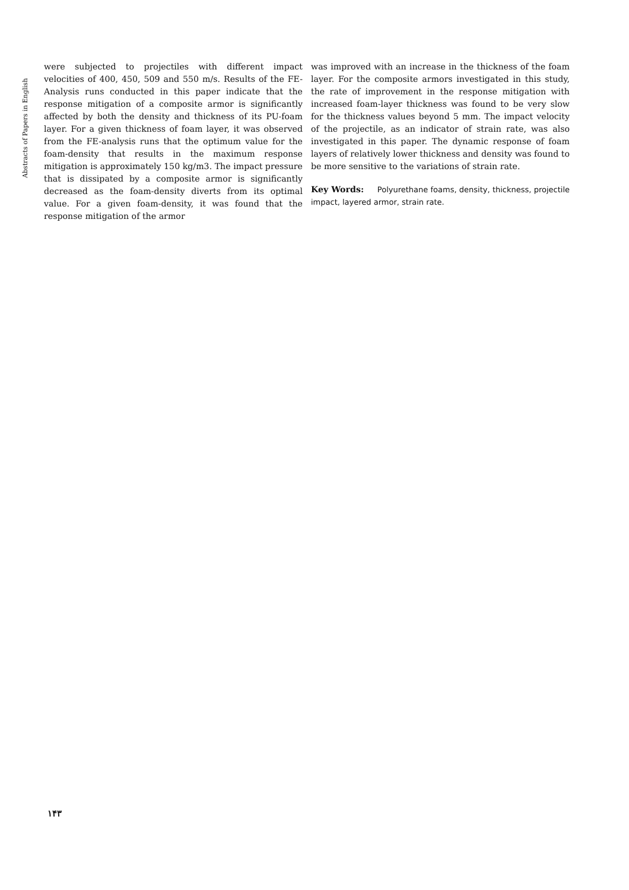Abstracts of Papers in English
were subjected to projectiles with different impact velocities of 400, 450, 509 and 550 m/s. Results of the FE-Analysis runs conducted in this paper indicate that the response mitigation of a composite armor is significantly affected by both the density and thickness of its PU-foam layer. For a given thickness of foam layer, it was observed from the FE-analysis runs that the optimum value for the foam-density that results in the maximum response mitigation is approximately 150 kg/m3. The impact pressure that is dissipated by a composite armor is significantly decreased as the foam-density diverts from its optimal value. For a given foam-density, it was found that the response mitigation of the armor
was improved with an increase in the thickness of the foam layer. For the composite armors investigated in this study, the rate of improvement in the response mitigation with increased foam-layer thickness was found to be very slow for the thickness values beyond 5 mm. The impact velocity of the projectile, as an indicator of strain rate, was also investigated in this paper. The dynamic response of foam layers of relatively lower thickness and density was found to be more sensitive to the variations of strain rate.
Key Words: Polyurethane foams, density, thickness, projectile impact, layered armor, strain rate.
۱۴۳